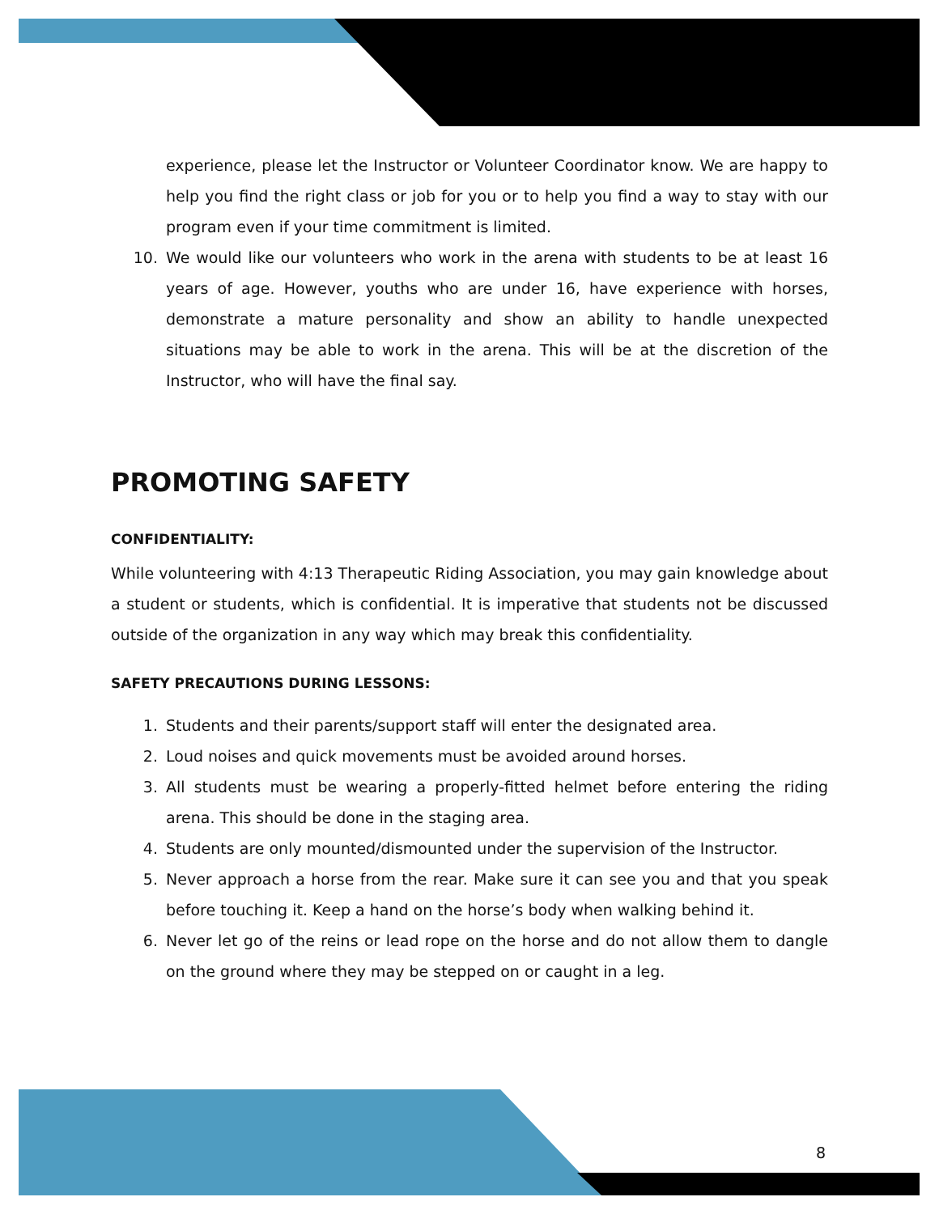experience, please let the Instructor or Volunteer Coordinator know. We are happy to help you find the right class or job for you or to help you find a way to stay with our program even if your time commitment is limited.
10. We would like our volunteers who work in the arena with students to be at least 16 years of age. However, youths who are under 16, have experience with horses, demonstrate a mature personality and show an ability to handle unexpected situations may be able to work in the arena. This will be at the discretion of the Instructor, who will have the final say.
PROMOTING SAFETY
CONFIDENTIALITY:
While volunteering with 4:13 Therapeutic Riding Association, you may gain knowledge about a student or students, which is confidential. It is imperative that students not be discussed outside of the organization in any way which may break this confidentiality.
SAFETY PRECAUTIONS DURING LESSONS:
1. Students and their parents/support staff will enter the designated area.
2. Loud noises and quick movements must be avoided around horses.
3. All students must be wearing a properly-fitted helmet before entering the riding arena. This should be done in the staging area.
4. Students are only mounted/dismounted under the supervision of the Instructor.
5. Never approach a horse from the rear. Make sure it can see you and that you speak before touching it. Keep a hand on the horse’s body when walking behind it.
6. Never let go of the reins or lead rope on the horse and do not allow them to dangle on the ground where they may be stepped on or caught in a leg.
8